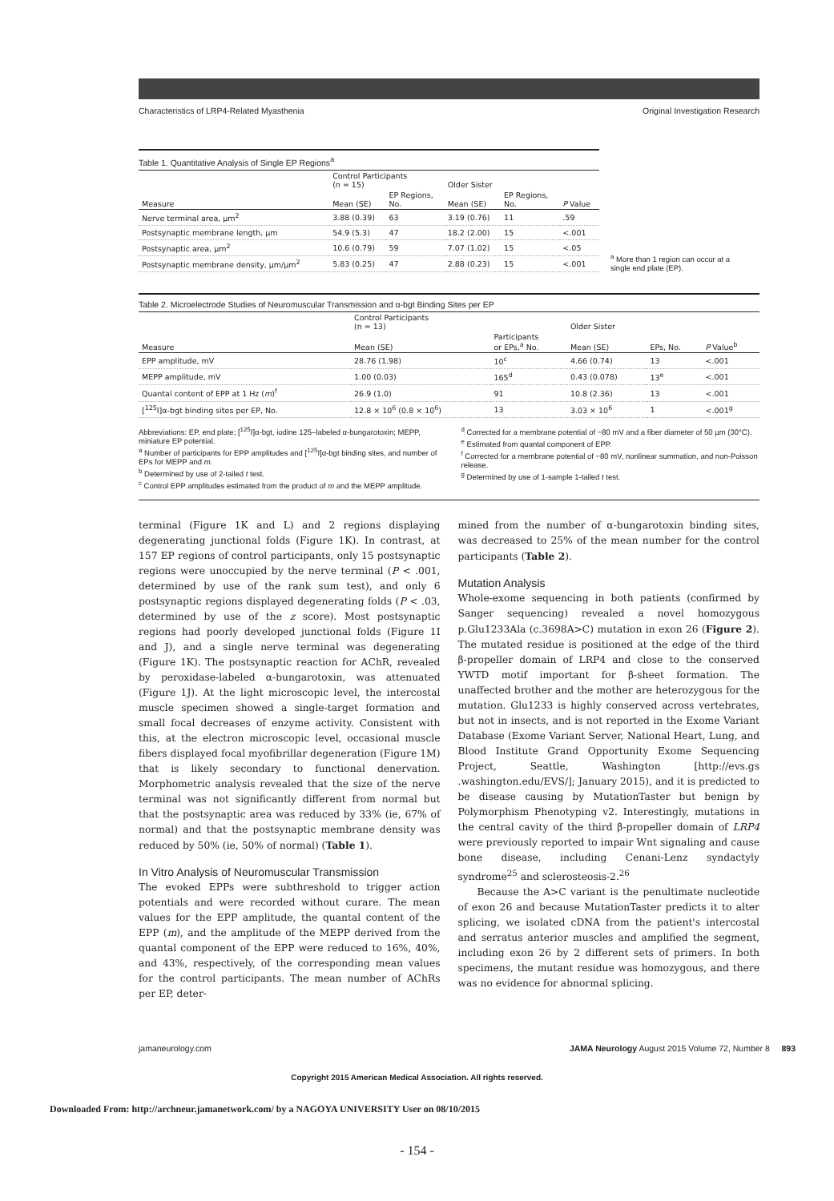Characteristics of LRP4-Related Myasthenia Original Investigation Research
Table 1. Quantitative Analysis of Single EP Regions<sup>a</sup>
| | Control Participants (n = 15) | | Older Sister | | |
| --- | --- | --- | --- | --- | --- |
| Measure | Mean (SE) | EP Regions, No. | Mean (SE) | EP Regions, No. | P Value |
| Nerve terminal area, µm<sup>2</sup> | 3.88 (0.39) | 63 | 3.19 (0.76) | 11 | .59 |
| Postsynaptic membrane length, µm | 54.9 (5.3) | 47 | 18.2 (2.00) | 15 | <.001 |
| Postsynaptic area, µm<sup>2</sup> | 10.6 (0.79) | 59 | 7.07 (1.02) | 15 | <.05 |
| Postsynaptic membrane density, µm/µm<sup>2</sup> | 5.83 (0.25) | 47 | 2.88 (0.23) | 15 | <.001 |
<sup>a</sup> More than 1 region can occur at a single end plate (EP).
Table 2. Microelectrode Studies of Neuromuscular Transmission and α-bgt Binding Sites per EP
| | Control Participants (n = 13) | | Older Sister | | |
| --- | --- | --- | --- | --- | --- |
| Measure | Mean (SE) | Participants or EPs,<sup>a</sup> No. | Mean (SE) | EPs, No. | P Value<sup>b</sup> |
| EPP amplitude, mV | 28.76 (1.98) | 10<sup>c</sup> | 4.66 (0.74) | 13 | <.001 |
| MEPP amplitude, mV | 1.00 (0.03) | 165<sup>d</sup> | 0.43 (0.078) | 13<sup>e</sup> | <.001 |
| Quantal content of EPP at 1 Hz ( m )<sup>f</sup> | 26.9 (1.0) | 91 | 10.8 (2.36) | 13 | <.001 |
| [<sup>125</sup>I]α-bgt binding sites per EP, No. | 12.8 × 10<sup>6</sup> (0.8 × 10<sup>6</sup>) | 13 | 3.03 × 10<sup>6</sup> | 1 | <.001<sup>g</sup> |
Abbreviations: EP, end plate; [<sup>125</sup>I]α-bgt, iodine 125–labeled α-bungarotoxin; MEPP, miniature EP potential.
<sup>a</sup> Number of participants for EPP amplitudes and [<sup>125</sup>I]α-bgt binding sites, and number of EPs for MEPP and m.
<sup>b</sup> Determined by use of 2-tailed t test.
<sup>c</sup> Control EPP amplitudes estimated from the product of m and the MEPP amplitude.
<sup>d</sup> Corrected for a membrane potential of −80 mV and a fiber diameter of 50 µm (30°C).
<sup>e</sup> Estimated from quantal component of EPP.
<sup>f</sup> Corrected for a membrane potential of −80 mV, nonlinear summation, and non-Poisson release.
<sup>g</sup> Determined by use of 1-sample 1-tailed t test.
terminal (Figure 1K and L) and 2 regions displaying degenerating junctional folds (Figure 1K). In contrast, at 157 EP regions of control participants, only 15 postsynaptic regions were unoccupied by the nerve terminal (P < .001, determined by use of the rank sum test), and only 6 postsynaptic regions displayed degenerating folds (P < .03, determined by use of the z score). Most postsynaptic regions had poorly developed junctional folds (Figure 1I and J), and a single nerve terminal was degenerating (Figure 1K). The postsynaptic reaction for AChR, revealed by peroxidase-labeled α-bungarotoxin, was attenuated (Figure 1J). At the light microscopic level, the intercostal muscle specimen showed a single-target formation and small focal decreases of enzyme activity. Consistent with this, at the electron microscopic level, occasional muscle fibers displayed focal myofibrillar degeneration (Figure 1M) that is likely secondary to functional denervation. Morphometric analysis revealed that the size of the nerve terminal was not significantly different from normal but that the postsynaptic area was reduced by 33% (ie, 67% of normal) and that the postsynaptic membrane density was reduced by 50% (ie, 50% of normal) (Table 1).
In Vitro Analysis of Neuromuscular Transmission
The evoked EPPs were subthreshold to trigger action potentials and were recorded without curare. The mean values for the EPP amplitude, the quantal content of the EPP (m), and the amplitude of the MEPP derived from the quantal component of the EPP were reduced to 16%, 40%, and 43%, respectively, of the corresponding mean values for the control participants. The mean number of AChRs per EP, deter-
mined from the number of α-bungarotoxin binding sites, was decreased to 25% of the mean number for the control participants (Table 2).
Mutation Analysis
Whole-exome sequencing in both patients (confirmed by Sanger sequencing) revealed a novel homozygous p.Glu1233Ala (c.3698A>C) mutation in exon 26 (Figure 2). The mutated residue is positioned at the edge of the third β-propeller domain of LRP4 and close to the conserved YWTD motif important for β-sheet formation. The unaffected brother and the mother are heterozygous for the mutation. Glu1233 is highly conserved across vertebrates, but not in insects, and is not reported in the Exome Variant Database (Exome Variant Server, National Heart, Lung, and Blood Institute Grand Opportunity Exome Sequencing Project, Seattle, Washington [http://evs.gs .washington.edu/EVS/]; January 2015), and it is predicted to be disease causing by MutationTaster but benign by Polymorphism Phenotyping v2. Interestingly, mutations in the central cavity of the third β-propeller domain of LRP4 were previously reported to impair Wnt signaling and cause bone disease, including Cenani-Lenz syndactyly syndrome<sup>25</sup> and sclerosteosis-2.<sup>26</sup>
Because the A>C variant is the penultimate nucleotide of exon 26 and because MutationTaster predicts it to alter splicing, we isolated cDNA from the patient's intercostal and serratus anterior muscles and amplified the segment, including exon 26 by 2 different sets of primers. In both specimens, the mutant residue was homozygous, and there was no evidence for abnormal splicing.
jamaneurology.com JAMA Neurology August 2015 Volume 72, Number 8 893
Copyright 2015 American Medical Association. All rights reserved.
Downloaded From: http://archneur.jamanetwork.com/ by a NAGOYA UNIVERSITY User on 08/10/2015
- 154 -